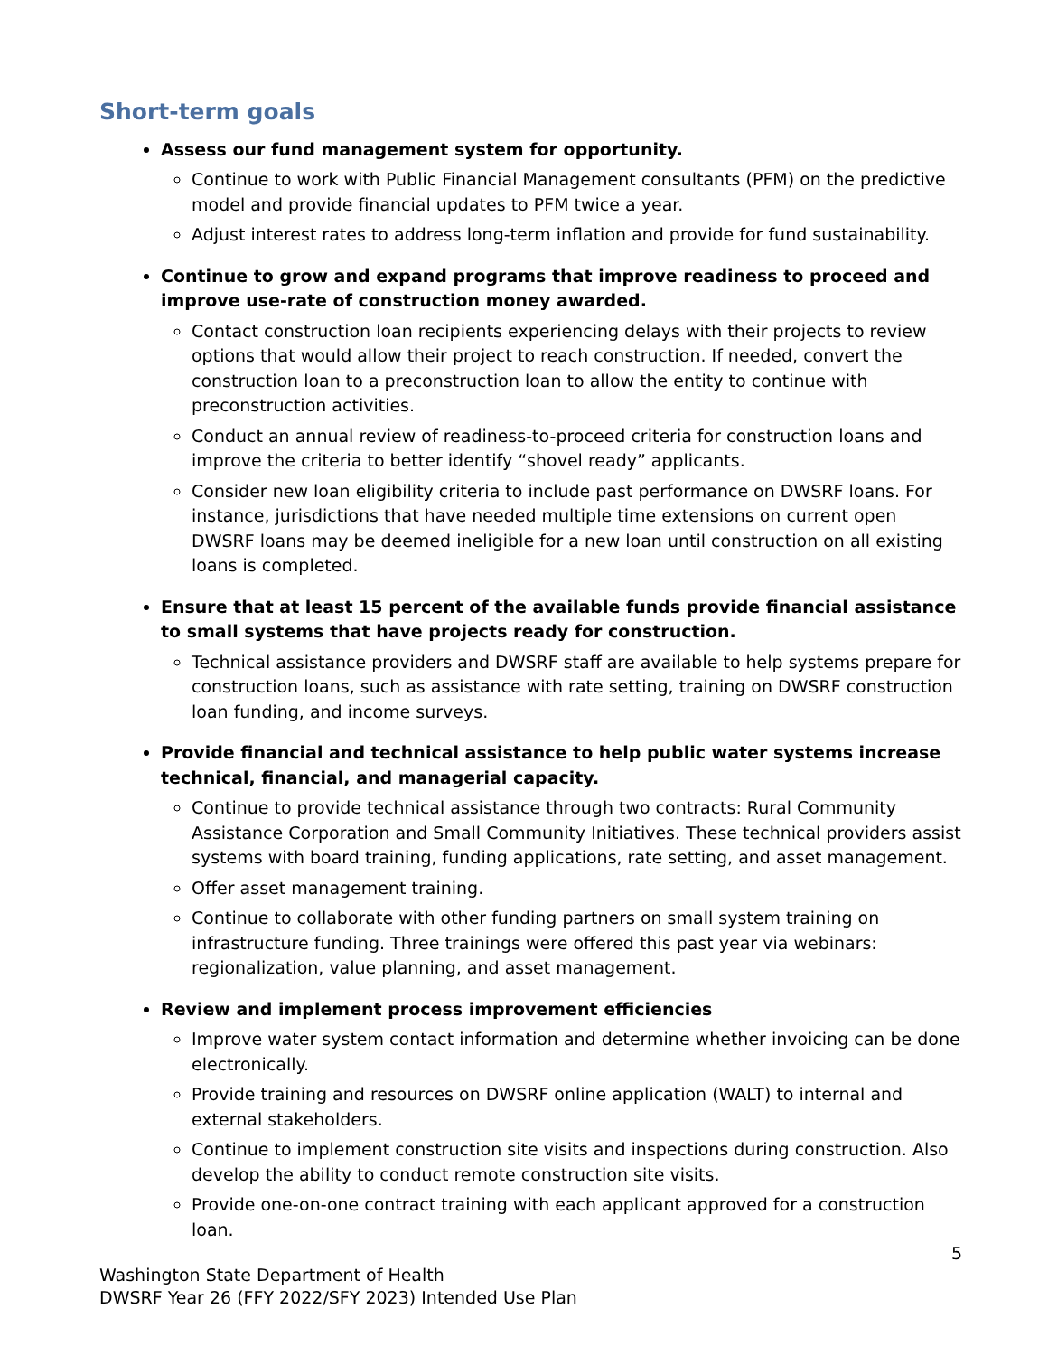Short-term goals
Assess our fund management system for opportunity.
Continue to work with Public Financial Management consultants (PFM) on the predictive model and provide financial updates to PFM twice a year.
Adjust interest rates to address long-term inflation and provide for fund sustainability.
Continue to grow and expand programs that improve readiness to proceed and improve use-rate of construction money awarded.
Contact construction loan recipients experiencing delays with their projects to review options that would allow their project to reach construction. If needed, convert the construction loan to a preconstruction loan to allow the entity to continue with preconstruction activities.
Conduct an annual review of readiness-to-proceed criteria for construction loans and improve the criteria to better identify “shovel ready” applicants.
Consider new loan eligibility criteria to include past performance on DWSRF loans. For instance, jurisdictions that have needed multiple time extensions on current open DWSRF loans may be deemed ineligible for a new loan until construction on all existing loans is completed.
Ensure that at least 15 percent of the available funds provide financial assistance to small systems that have projects ready for construction.
Technical assistance providers and DWSRF staff are available to help systems prepare for construction loans, such as assistance with rate setting, training on DWSRF construction loan funding, and income surveys.
Provide financial and technical assistance to help public water systems increase technical, financial, and managerial capacity.
Continue to provide technical assistance through two contracts: Rural Community Assistance Corporation and Small Community Initiatives. These technical providers assist systems with board training, funding applications, rate setting, and asset management.
Offer asset management training.
Continue to collaborate with other funding partners on small system training on infrastructure funding. Three trainings were offered this past year via webinars: regionalization, value planning, and asset management.
Review and implement process improvement efficiencies
Improve water system contact information and determine whether invoicing can be done electronically.
Provide training and resources on DWSRF online application (WALT) to internal and external stakeholders.
Continue to implement construction site visits and inspections during construction. Also develop the ability to conduct remote construction site visits.
Provide one-on-one contract training with each applicant approved for a construction loan.
5
Washington State Department of Health
DWSRF Year 26 (FFY 2022/SFY 2023) Intended Use Plan